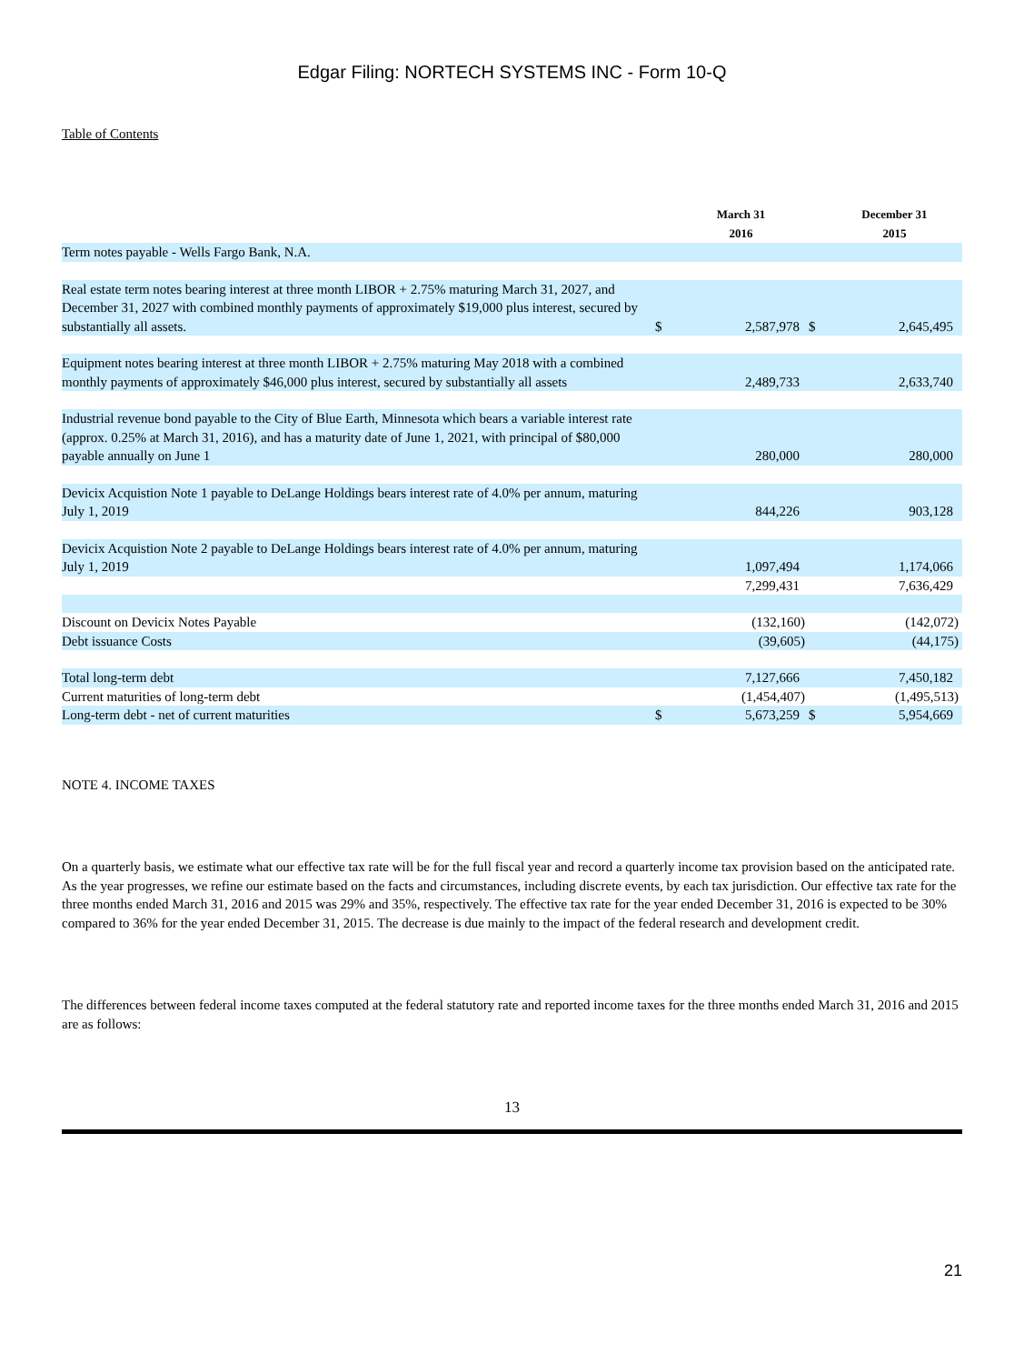Edgar Filing: NORTECH SYSTEMS INC - Form 10-Q
Table of Contents
| | | March 31 2016 | | December 31 2015 |
| --- | --- | --- | --- | --- |
| Term notes payable - Wells Fargo Bank, N.A. | | | | |
| Real estate term notes bearing interest at three month LIBOR + 2.75% maturing March 31, 2027, and December 31, 2027 with combined monthly payments of approximately $19,000 plus interest, secured by substantially all assets. | $ | 2,587,978 | $ | 2,645,495 |
| Equipment notes bearing interest at three month LIBOR + 2.75% maturing May 2018 with a combined monthly payments of approximately $46,000 plus interest, secured by substantially all assets | | 2,489,733 | | 2,633,740 |
| Industrial revenue bond payable to the City of Blue Earth, Minnesota which bears a variable interest rate (approx. 0.25% at March 31, 2016), and has a maturity date of June 1, 2021, with principal of $80,000 payable annually on June 1 | | 280,000 | | 280,000 |
| Devicix Acquistion Note 1 payable to DeLange Holdings bears interest rate of 4.0% per annum, maturing July 1, 2019 | | 844,226 | | 903,128 |
| Devicix Acquistion Note 2 payable to DeLange Holdings bears interest rate of 4.0% per annum, maturing July 1, 2019 | | 1,097,494 | | 1,174,066 |
| | | 7,299,431 | | 7,636,429 |
| Discount on Devicix Notes Payable | | (132,160) | | (142,072) |
| Debt issuance Costs | | (39,605) | | (44,175) |
| Total long-term debt | | 7,127,666 | | 7,450,182 |
| Current maturities of long-term debt | | (1,454,407) | | (1,495,513) |
| Long-term debt - net of current maturities | $ | 5,673,259 | $ | 5,954,669 |
NOTE 4. INCOME TAXES
On a quarterly basis, we estimate what our effective tax rate will be for the full fiscal year and record a quarterly income tax provision based on the anticipated rate. As the year progresses, we refine our estimate based on the facts and circumstances, including discrete events, by each tax jurisdiction. Our effective tax rate for the three months ended March 31, 2016 and 2015 was 29% and 35%, respectively. The effective tax rate for the year ended December 31, 2016 is expected to be 30% compared to 36% for the year ended December 31, 2015. The decrease is due mainly to the impact of the federal research and development credit.
The differences between federal income taxes computed at the federal statutory rate and reported income taxes for the three months ended March 31, 2016 and 2015 are as follows:
13
21